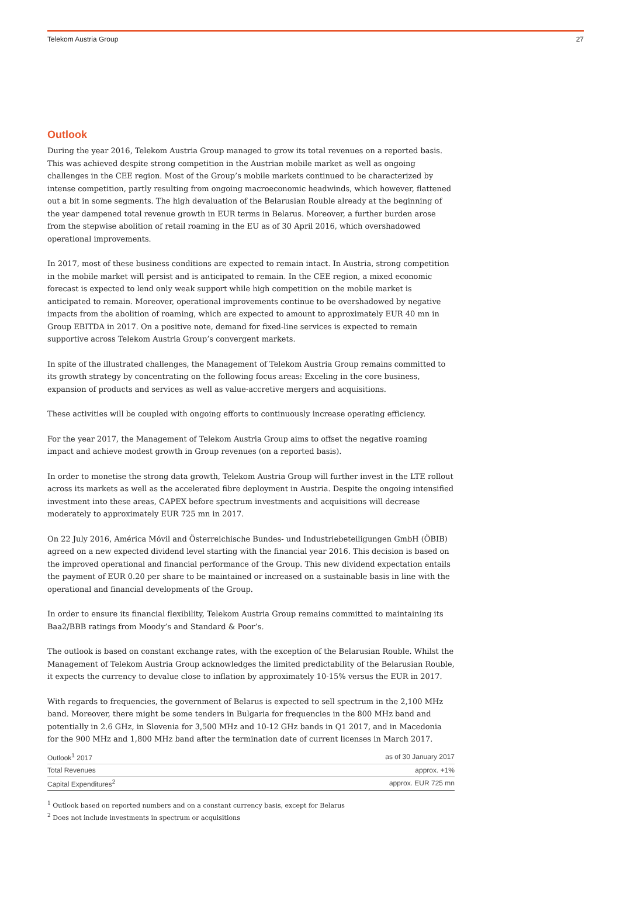Telekom Austria Group 27
Outlook
During the year 2016, Telekom Austria Group managed to grow its total revenues on a reported basis. This was achieved despite strong competition in the Austrian mobile market as well as ongoing challenges in the CEE region. Most of the Group’s mobile markets continued to be characterized by intense competition, partly resulting from ongoing macroeconomic headwinds, which however, flattened out a bit in some segments. The high devaluation of the Belarusian Rouble already at the beginning of the year dampened total revenue growth in EUR terms in Belarus. Moreover, a further burden arose from the stepwise abolition of retail roaming in the EU as of 30 April 2016, which overshadowed operational improvements.
In 2017, most of these business conditions are expected to remain intact. In Austria, strong competition in the mobile market will persist and is anticipated to remain. In the CEE region, a mixed economic forecast is expected to lend only weak support while high competition on the mobile market is anticipated to remain. Moreover, operational improvements continue to be overshadowed by negative impacts from the abolition of roaming, which are expected to amount to approximately EUR 40 mn in Group EBITDA in 2017. On a positive note, demand for fixed-line services is expected to remain supportive across Telekom Austria Group’s convergent markets.
In spite of the illustrated challenges, the Management of Telekom Austria Group remains committed to its growth strategy by concentrating on the following focus areas: Exceling in the core business, expansion of products and services as well as value-accretive mergers and acquisitions.
These activities will be coupled with ongoing efforts to continuously increase operating efficiency.
For the year 2017, the Management of Telekom Austria Group aims to offset the negative roaming impact and achieve modest growth in Group revenues (on a reported basis).
In order to monetise the strong data growth, Telekom Austria Group will further invest in the LTE rollout across its markets as well as the accelerated fibre deployment in Austria. Despite the ongoing intensified investment into these areas, CAPEX before spectrum investments and acquisitions will decrease moderately to approximately EUR 725 mn in 2017.
On 22 July 2016, América Móvil and Österreichische Bundes- und Industriebeteiligungen GmbH (ÖBIB) agreed on a new expected dividend level starting with the financial year 2016. This decision is based on the improved operational and financial performance of the Group. This new dividend expectation entails the payment of EUR 0.20 per share to be maintained or increased on a sustainable basis in line with the operational and financial developments of the Group.
In order to ensure its financial flexibility, Telekom Austria Group remains committed to maintaining its Baa2/BBB ratings from Moody’s and Standard & Poor’s.
The outlook is based on constant exchange rates, with the exception of the Belarusian Rouble. Whilst the Management of Telekom Austria Group acknowledges the limited predictability of the Belarusian Rouble, it expects the currency to devalue close to inflation by approximately 10-15% versus the EUR in 2017.
With regards to frequencies, the government of Belarus is expected to sell spectrum in the 2,100 MHz band. Moreover, there might be some tenders in Bulgaria for frequencies in the 800 MHz band and potentially in 2.6 GHz, in Slovenia for 3,500 MHz and 10-12 GHz bands in Q1 2017, and in Macedonia for the 900 MHz and 1,800 MHz band after the termination date of current licenses in March 2017.
| Outlook<sup>1</sup> 2017 | as of 30 January 2017 |
| --- | --- |
| Total Revenues | approx. +1% |
| Capital Expenditures<sup>2</sup> | approx. EUR 725 mn |
<sup>1</sup> Outlook based on reported numbers and on a constant currency basis, except for Belarus
<sup>2</sup> Does not include investments in spectrum or acquisitions